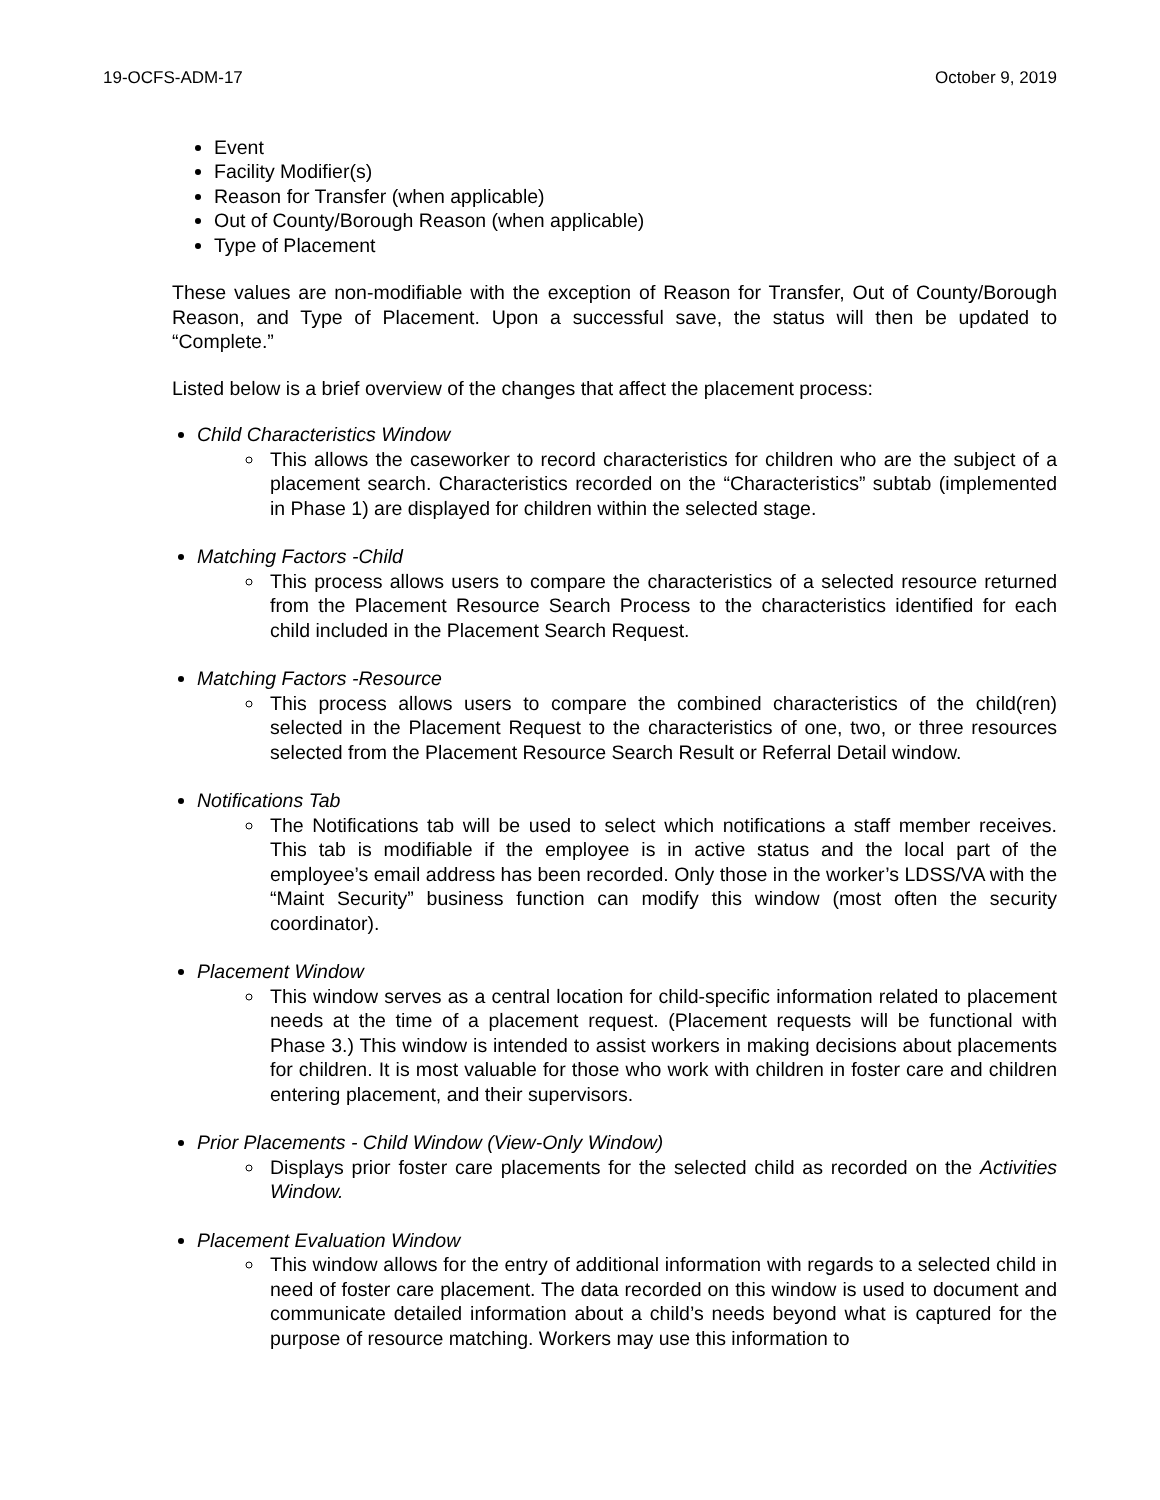19-OCFS-ADM-17 October 9, 2019
Event
Facility Modifier(s)
Reason for Transfer (when applicable)
Out of County/Borough Reason (when applicable)
Type of Placement
These values are non-modifiable with the exception of Reason for Transfer, Out of County/Borough Reason, and Type of Placement. Upon a successful save, the status will then be updated to “Complete.”
Listed below is a brief overview of the changes that affect the placement process:
Child Characteristics Window
This allows the caseworker to record characteristics for children who are the subject of a placement search. Characteristics recorded on the “Characteristics” subtab (implemented in Phase 1) are displayed for children within the selected stage.
Matching Factors -Child
This process allows users to compare the characteristics of a selected resource returned from the Placement Resource Search Process to the characteristics identified for each child included in the Placement Search Request.
Matching Factors -Resource
This process allows users to compare the combined characteristics of the child(ren) selected in the Placement Request to the characteristics of one, two, or three resources selected from the Placement Resource Search Result or Referral Detail window.
Notifications Tab
The Notifications tab will be used to select which notifications a staff member receives. This tab is modifiable if the employee is in active status and the local part of the employee’s email address has been recorded. Only those in the worker’s LDSS/VA with the “Maint Security” business function can modify this window (most often the security coordinator).
Placement Window
This window serves as a central location for child-specific information related to placement needs at the time of a placement request. (Placement requests will be functional with Phase 3.) This window is intended to assist workers in making decisions about placements for children. It is most valuable for those who work with children in foster care and children entering placement, and their supervisors.
Prior Placements - Child Window (View-Only Window)
Displays prior foster care placements for the selected child as recorded on the Activities Window.
Placement Evaluation Window
This window allows for the entry of additional information with regards to a selected child in need of foster care placement. The data recorded on this window is used to document and communicate detailed information about a child’s needs beyond what is captured for the purpose of resource matching. Workers may use this information to